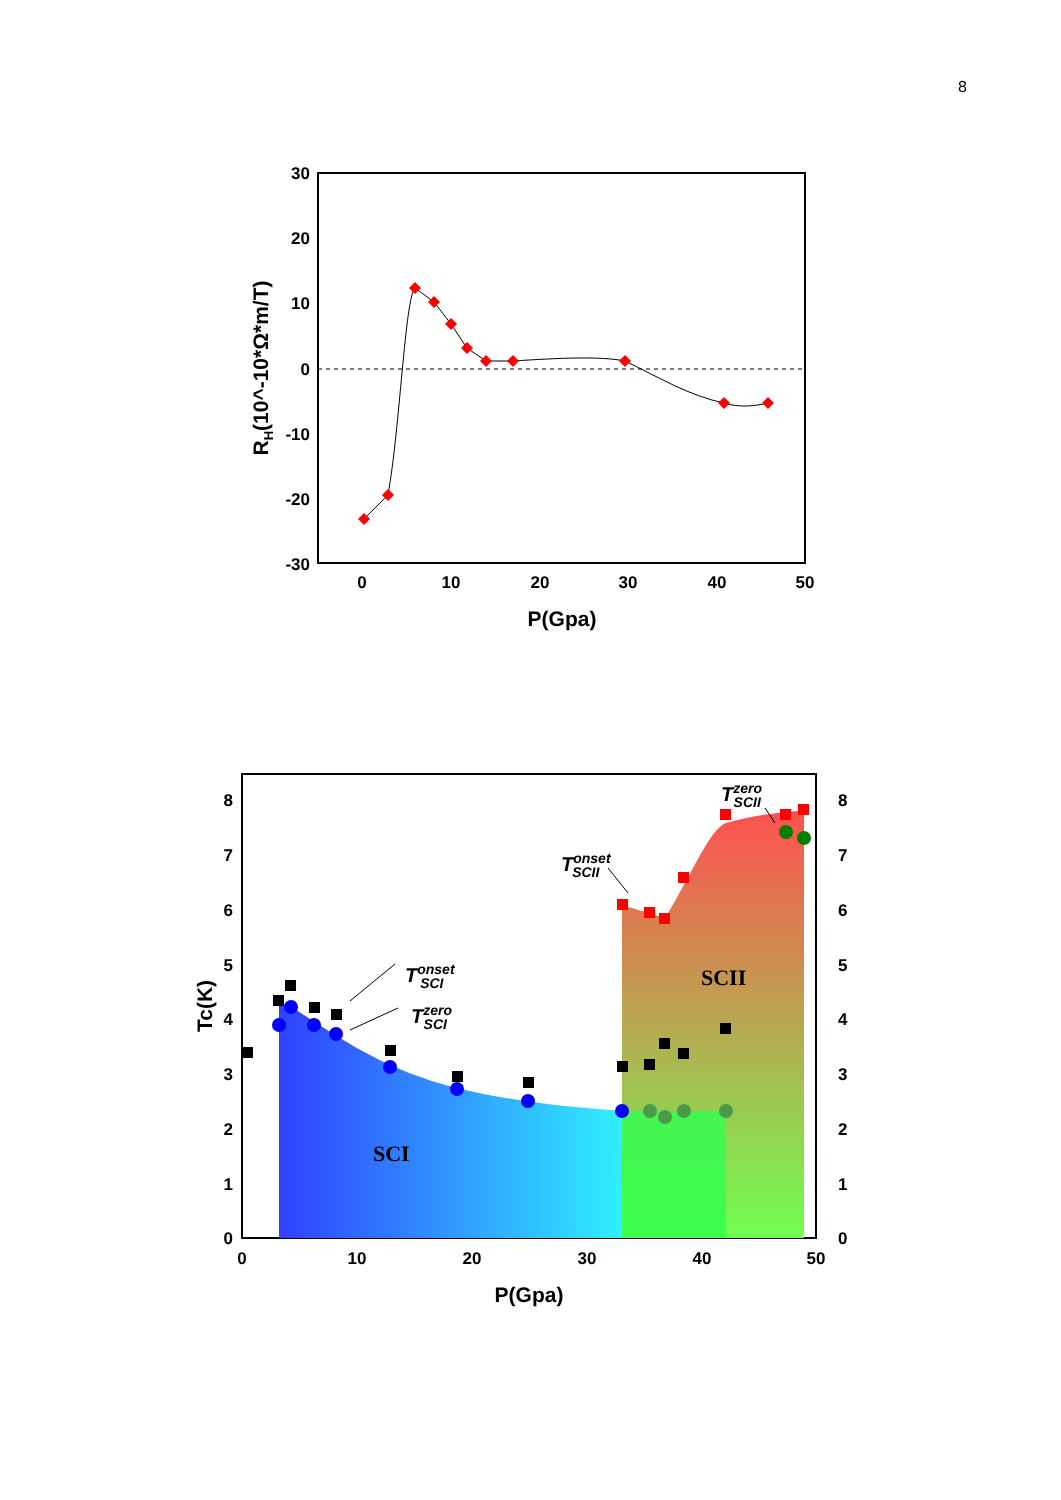8
30
20
10
0
-10
-20
-30
0
10
20
30
40
50
P(Gpa)
RH(10^-10*Ω*m/T)
8
7
6
5
4
3
2
1
0
8
7
6
5
4
3
2
1
0
0
10
20
30
40
50
P(Gpa)
Tc(K)
SCI
SCII
Tonset SCI
Tzero SCI
Tonset SCII
Tzero SCII